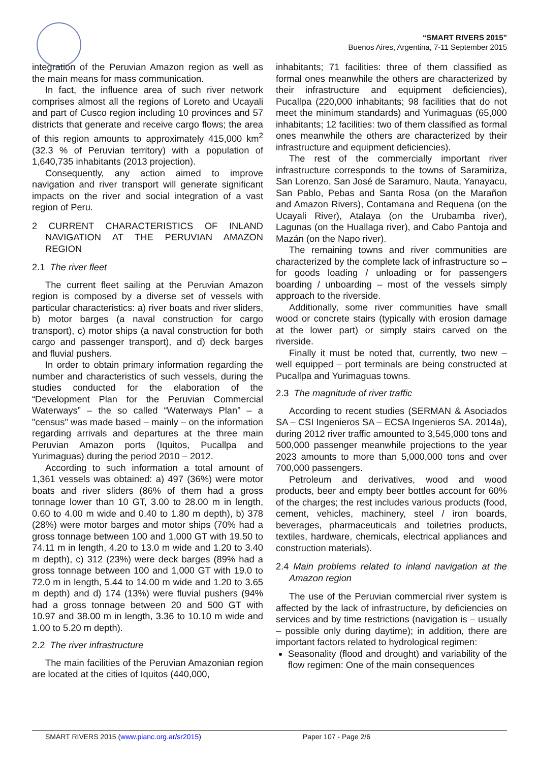“SMART RIVERS 2015”
Buenos Aires, Argentina, 7-11 September 2015
integration of the Peruvian Amazon region as well as the main means for mass communication.
In fact, the influence area of such river network comprises almost all the regions of Loreto and Ucayali and part of Cusco region including 10 provinces and 57 districts that generate and receive cargo flows; the area of this region amounts to approximately 415,000 km<sup>2</sup> (32.3 % of Peruvian territory) with a population of 1,640,735 inhabitants (2013 projection).
Consequently, any action aimed to improve navigation and river transport will generate significant impacts on the river and social integration of a vast region of Peru.
2 CURRENT CHARACTERISTICS OF INLAND NAVIGATION AT THE PERUVIAN AMAZON REGION
2.1 The river fleet
The current fleet sailing at the Peruvian Amazon region is composed by a diverse set of vessels with particular characteristics: a) river boats and river sliders, b) motor barges (a naval construction for cargo transport), c) motor ships (a naval construction for both cargo and passenger transport), and d) deck barges and fluvial pushers.
In order to obtain primary information regarding the number and characteristics of such vessels, during the studies conducted for the elaboration of the “Development Plan for the Peruvian Commercial Waterways” – the so called “Waterways Plan” – a "census" was made based – mainly – on the information regarding arrivals and departures at the three main Peruvian Amazon ports (Iquitos, Pucallpa and Yurimaguas) during the period 2010 – 2012.
According to such information a total amount of 1,361 vessels was obtained: a) 497 (36%) were motor boats and river sliders (86% of them had a gross tonnage lower than 10 GT, 3.00 to 28.00 m in length, 0.60 to 4.00 m wide and 0.40 to 1.80 m depth), b) 378 (28%) were motor barges and motor ships (70% had a gross tonnage between 100 and 1,000 GT with 19.50 to 74.11 m in length, 4.20 to 13.0 m wide and 1.20 to 3.40 m depth), c) 312 (23%) were deck barges (89% had a gross tonnage between 100 and 1,000 GT with 19.0 to 72.0 m in length, 5.44 to 14.00 m wide and 1.20 to 3.65 m depth) and d) 174 (13%) were fluvial pushers (94% had a gross tonnage between 20 and 500 GT with 10.97 and 38.00 m in length, 3.36 to 10.10 m wide and 1.00 to 5.20 m depth).
2.2 The river infrastructure
The main facilities of the Peruvian Amazonian region are located at the cities of Iquitos (440,000,
inhabitants; 71 facilities: three of them classified as formal ones meanwhile the others are characterized by their infrastructure and equipment deficiencies), Pucallpa (220,000 inhabitants; 98 facilities that do not meet the minimum standards) and Yurimaguas (65,000 inhabitants; 12 facilities: two of them classified as formal ones meanwhile the others are characterized by their infrastructure and equipment deficiencies).
The rest of the commercially important river infrastructure corresponds to the towns of Saramiriza, San Lorenzo, San José de Saramuro, Nauta, Yanayacu, San Pablo, Pebas and Santa Rosa (on the Marañon and Amazon Rivers), Contamana and Requena (on the Ucayali River), Atalaya (on the Urubamba river), Lagunas (on the Huallaga river), and Cabo Pantoja and Mazán (on the Napo river).
The remaining towns and river communities are characterized by the complete lack of infrastructure so – for goods loading / unloading or for passengers boarding / unboarding – most of the vessels simply approach to the riverside.
Additionally, some river communities have small wood or concrete stairs (typically with erosion damage at the lower part) or simply stairs carved on the riverside.
Finally it must be noted that, currently, two new – well equipped – port terminals are being constructed at Pucallpa and Yurimaguas towns.
2.3 The magnitude of river traffic
According to recent studies (SERMAN & Asociados SA – CSI Ingenieros SA – ECSA Ingenieros SA. 2014a), during 2012 river traffic amounted to 3,545,000 tons and 500,000 passenger meanwhile projections to the year 2023 amounts to more than 5,000,000 tons and over 700,000 passengers.
Petroleum and derivatives, wood and wood products, beer and empty beer bottles account for 60% of the charges; the rest includes various products (food, cement, vehicles, machinery, steel / iron boards, beverages, pharmaceuticals and toiletries products, textiles, hardware, chemicals, electrical appliances and construction materials).
2.4 Main problems related to inland navigation at the Amazon region
The use of the Peruvian commercial river system is affected by the lack of infrastructure, by deficiencies on services and by time restrictions (navigation is – usually – possible only during daytime); in addition, there are important factors related to hydrological regimen:
Seasonality (flood and drought) and variability of the flow regimen: One of the main consequences
SMART RIVERS 2015 (www.pianc.org.ar/sr2015) Paper 107 - Page 2/6